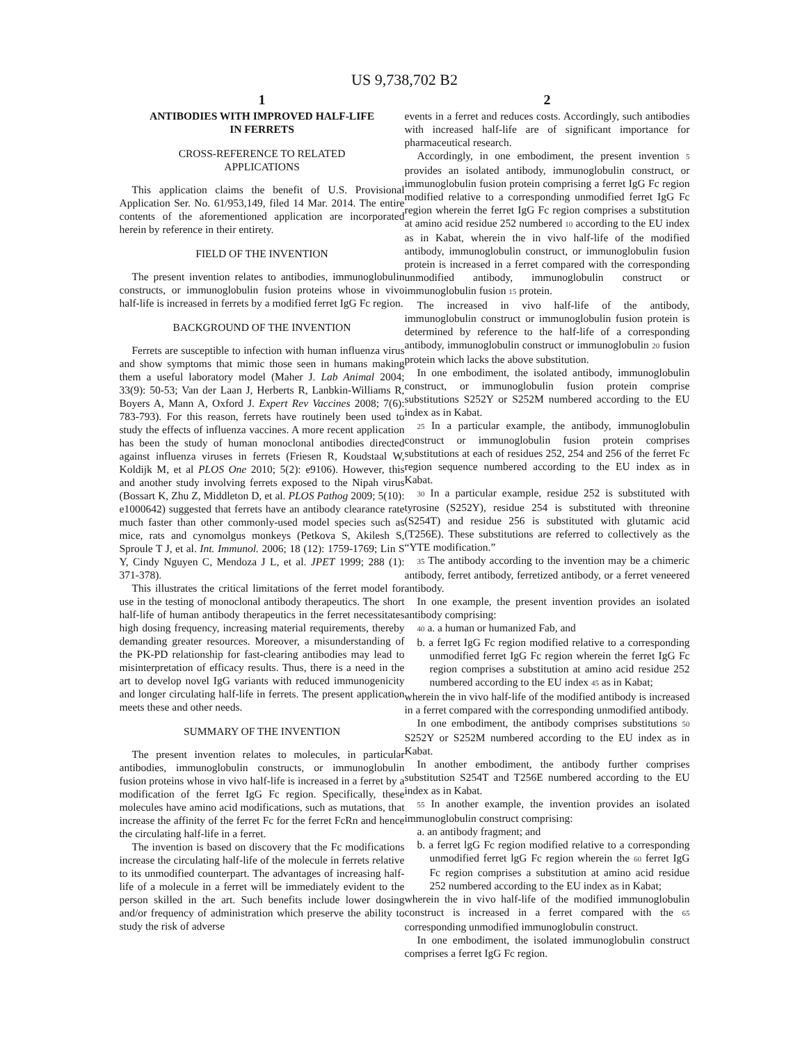US 9,738,702 B2
1
ANTIBODIES WITH IMPROVED HALF-LIFE
IN FERRETS
CROSS-REFERENCE TO RELATED
APPLICATIONS
This application claims the benefit of U.S. Provisional Application Ser. No. 61/953,149, filed 14 Mar. 2014. The entire contents of the aforementioned application are incorporated herein by reference in their entirety.
FIELD OF THE INVENTION
The present invention relates to antibodies, immunoglobulin constructs, or immunoglobulin fusion proteins whose in vivo half-life is increased in ferrets by a modified ferret IgG Fc region.
BACKGROUND OF THE INVENTION
Ferrets are susceptible to infection with human influenza virus and show symptoms that mimic those seen in humans making them a useful laboratory model (Maher J. Lab Animal 2004; 33(9): 50-53; Van der Laan J, Herberts R, Lanbkin-Williams R, Boyers A, Mann A, Oxford J. Expert Rev Vaccines 2008; 7(6): 783-793). For this reason, ferrets have routinely been used to study the effects of influenza vaccines. A more recent application has been the study of human monoclonal antibodies directed against influenza viruses in ferrets (Friesen R, Koudstaal W, Koldijk M, et al PLOS One 2010; 5(2): e9106). However, this and another study involving ferrets exposed to the Nipah virus (Bossart K, Zhu Z, Middleton D, et al. PLOS Pathog 2009; 5(10): e1000642) suggested that ferrets have an antibody clearance rate much faster than other commonly-used model species such as mice, rats and cynomolgus monkeys (Petkova S, Akilesh S, Sproule T J, et al. Int. Immunol. 2006; 18 (12): 1759-1769; Lin S Y, Cindy Nguyen C, Mendoza J L, et al. JPET 1999; 288 (1): 371-378).
This illustrates the critical limitations of the ferret model for use in the testing of monoclonal antibody therapeutics. The short half-life of human antibody therapeutics in the ferret necessitates high dosing frequency, increasing material requirements, thereby demanding greater resources. Moreover, a misunderstanding of the PK-PD relationship for fast-clearing antibodies may lead to misinterpretation of efficacy results. Thus, there is a need in the art to develop novel IgG variants with reduced immunogenicity and longer circulating half-life in ferrets. The present application meets these and other needs.
SUMMARY OF THE INVENTION
The present invention relates to molecules, in particular antibodies, immunoglobulin constructs, or immunoglobulin fusion proteins whose in vivo half-life is increased in a ferret by a modification of the ferret IgG Fc region. Specifically, these molecules have amino acid modifications, such as mutations, that increase the affinity of the ferret Fc for the ferret FcRn and hence the circulating half-life in a ferret.
The invention is based on discovery that the Fc modifications increase the circulating half-life of the molecule in ferrets relative to its unmodified counterpart. The advantages of increasing half-life of a molecule in a ferret will be immediately evident to the person skilled in the art. Such benefits include lower dosing and/or frequency of administration which preserve the ability to study the risk of adverse
2
events in a ferret and reduces costs. Accordingly, such antibodies with increased half-life are of significant importance for pharmaceutical research.
Accordingly, in one embodiment, the present invention 5 provides an isolated antibody, immunoglobulin construct, or immunoglobulin fusion protein comprising a ferret IgG Fc region modified relative to a corresponding unmodified ferret IgG Fc region wherein the ferret IgG Fc region comprises a substitution at amino acid residue 252 numbered 10 according to the EU index as in Kabat, wherein the in vivo half-life of the modified antibody, immunoglobulin construct, or immunoglobulin fusion protein is increased in a ferret compared with the corresponding unmodified antibody, immunoglobulin construct or immunoglobulin fusion 15 protein.
The increased in vivo half-life of the antibody, immunoglobulin construct or immunoglobulin fusion protein is determined by reference to the half-life of a corresponding antibody, immunoglobulin construct or immunoglobulin 20 fusion protein which lacks the above substitution.
In one embodiment, the isolated antibody, immunoglobulin construct, or immunoglobulin fusion protein comprise substitutions S252Y or S252M numbered according to the EU index as in Kabat.
25 In a particular example, the antibody, immunoglobulin construct or immunoglobulin fusion protein comprises substitutions at each of residues 252, 254 and 256 of the ferret Fc region sequence numbered according to the EU index as in Kabat.
30 In a particular example, residue 252 is substituted with tyrosine (S252Y), residue 254 is substituted with threonine (S254T) and residue 256 is substituted with glutamic acid (T256E). These substitutions are referred to collectively as the “YTE modification.”
35 The antibody according to the invention may be a chimeric antibody, ferret antibody, ferretized antibody, or a ferret veneered antibody.
In one example, the present invention provides an isolated antibody comprising:
40 a. a human or humanized Fab, and
b. a ferret IgG Fc region modified relative to a corresponding unmodified ferret IgG Fc region wherein the ferret IgG Fc region comprises a substitution at amino acid residue 252 numbered according to the EU index 45 as in Kabat;
wherein the in vivo half-life of the modified antibody is increased in a ferret compared with the corresponding unmodified antibody.
In one embodiment, the antibody comprises substitutions 50 S252Y or S252M numbered according to the EU index as in Kabat.
In another embodiment, the antibody further comprises substitution S254T and T256E numbered according to the EU index as in Kabat.
55 In another example, the invention provides an isolated immunoglobulin construct comprising:
a. an antibody fragment; and
b. a ferret lgG Fc region modified relative to a corresponding unmodified ferret lgG Fc region wherein the 60 ferret IgG Fc region comprises a substitution at amino acid residue 252 numbered according to the EU index as in Kabat;
wherein the in vivo half-life of the modified immunoglobulin construct is increased in a ferret compared with the 65 corresponding unmodified immunoglobulin construct.
In one embodiment, the isolated immunoglobulin construct comprises a ferret IgG Fc region.